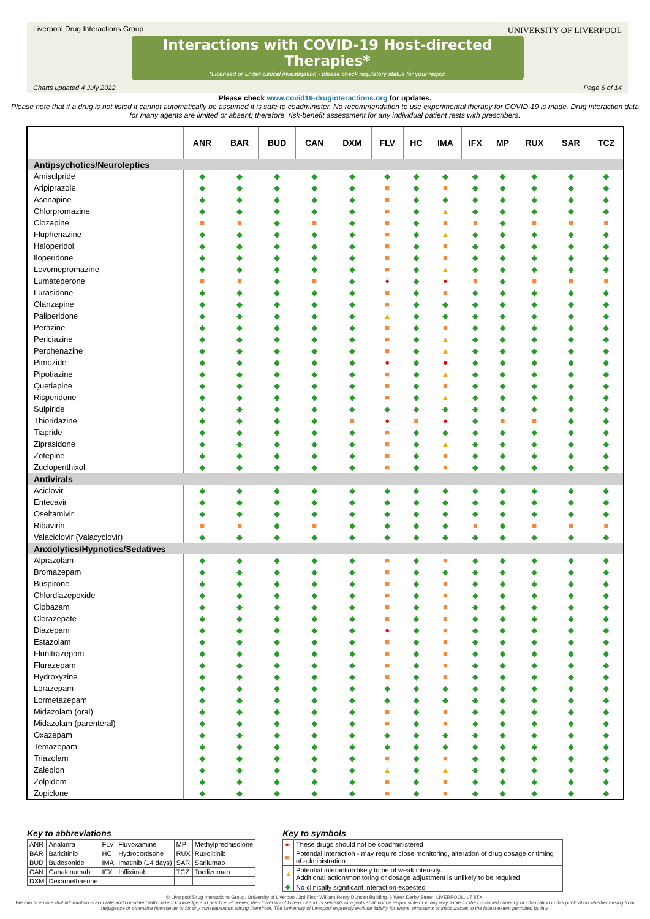Liverpool Drug Interactions Group
UNIVERSITY OF LIVERPOOL
Interactions with COVID-19 Host-directed Therapies*
*Licensed or under clinical investigation - please check regulatory status for your region
Charts updated 4 July 2022 Page 6 of 14
Please check www.covid19-druginteractions.org for updates.
Please note that if a drug is not listed it cannot automatically be assumed it is safe to coadminister. No recommendation to use experimental therapy for COVID-19 is made. Drug interaction data for many agents are limited or absent; therefore, risk-benefit assessment for any individual patient rests with prescribers.
| | ANR | BAR | BUD | CAN | DXM | FLV | HC | IMA | IFX | MP | RUX | SAR | TCZ |
| --- | --- | --- | --- | --- | --- | --- | --- | --- | --- | --- | --- | --- | --- |
| Antipsychotics/Neuroleptics | | | | | | | | | | | | | |
| Amisulpride | ◆ | ◆ | ◆ | ◆ | ◆ | ◆ | ◆ | ◆ | ◆ | ◆ | ◆ | ◆ | ◆ |
| Aripiprazole | ◆ | ◆ | ◆ | ◆ | ◆ | ■ | ◆ | ■ | ◆ | ◆ | ◆ | ◆ | ◆ |
| Asenapine | ◆ | ◆ | ◆ | ◆ | ◆ | ■ | ◆ | ◆ | ◆ | ◆ | ◆ | ◆ | ◆ |
| Chlorpromazine | ◆ | ◆ | ◆ | ◆ | ◆ | ■ | ◆ | ▲ | ◆ | ◆ | ◆ | ◆ | ◆ |
| Clozapine | ■ | ■ | ◆ | ■ | ◆ | ■ | ◆ | ■ | ■ | ◆ | ■ | ■ | ■ |
| Fluphenazine | ◆ | ◆ | ◆ | ◆ | ◆ | ■ | ◆ | ▲ | ◆ | ◆ | ◆ | ◆ | ◆ |
| Haloperidol | ◆ | ◆ | ◆ | ◆ | ◆ | ■ | ◆ | ■ | ◆ | ◆ | ◆ | ◆ | ◆ |
| Iloperidone | ◆ | ◆ | ◆ | ◆ | ◆ | ■ | ◆ | ■ | ◆ | ◆ | ◆ | ◆ | ◆ |
| Levomepromazine | ◆ | ◆ | ◆ | ◆ | ◆ | ■ | ◆ | ▲ | ◆ | ◆ | ◆ | ◆ | ◆ |
| Lumateperone | ■ | ■ | ◆ | ■ | ◆ | ● | ◆ | ● | ■ | ◆ | ■ | ■ | ■ |
| Lurasidone | ◆ | ◆ | ◆ | ◆ | ◆ | ■ | ◆ | ■ | ◆ | ◆ | ◆ | ◆ | ◆ |
| Olanzapine | ◆ | ◆ | ◆ | ◆ | ◆ | ■ | ◆ | ◆ | ◆ | ◆ | ◆ | ◆ | ◆ |
| Paliperidone | ◆ | ◆ | ◆ | ◆ | ◆ | ▲ | ◆ | ◆ | ◆ | ◆ | ◆ | ◆ | ◆ |
| Perazine | ◆ | ◆ | ◆ | ◆ | ◆ | ■ | ◆ | ■ | ◆ | ◆ | ◆ | ◆ | ◆ |
| Periciazine | ◆ | ◆ | ◆ | ◆ | ◆ | ■ | ◆ | ▲ | ◆ | ◆ | ◆ | ◆ | ◆ |
| Perphenazine | ◆ | ◆ | ◆ | ◆ | ◆ | ■ | ◆ | ▲ | ◆ | ◆ | ◆ | ◆ | ◆ |
| Pimozide | ◆ | ◆ | ◆ | ◆ | ◆ | ● | ◆ | ● | ◆ | ◆ | ◆ | ◆ | ◆ |
| Pipotiazine | ◆ | ◆ | ◆ | ◆ | ◆ | ■ | ◆ | ▲ | ◆ | ◆ | ◆ | ◆ | ◆ |
| Quetiapine | ◆ | ◆ | ◆ | ◆ | ◆ | ■ | ◆ | ■ | ◆ | ◆ | ◆ | ◆ | ◆ |
| Risperidone | ◆ | ◆ | ◆ | ◆ | ◆ | ■ | ◆ | ▲ | ◆ | ◆ | ◆ | ◆ | ◆ |
| Sulpiride | ◆ | ◆ | ◆ | ◆ | ◆ | ◆ | ◆ | ◆ | ◆ | ◆ | ◆ | ◆ | ◆ |
| Thioridazine | ◆ | ◆ | ◆ | ◆ | ■ | ● | ■ | ● | ◆ | ■ | ■ | ◆ | ◆ |
| Tiapride | ◆ | ◆ | ◆ | ◆ | ◆ | ■ | ◆ | ◆ | ◆ | ◆ | ◆ | ◆ | ◆ |
| Ziprasidone | ◆ | ◆ | ◆ | ◆ | ◆ | ■ | ◆ | ▲ | ◆ | ◆ | ◆ | ◆ | ◆ |
| Zotepine | ◆ | ◆ | ◆ | ◆ | ◆ | ■ | ◆ | ■ | ◆ | ◆ | ◆ | ◆ | ◆ |
| Zuclopenthixol | ◆ | ◆ | ◆ | ◆ | ◆ | ■ | ◆ | ■ | ◆ | ◆ | ◆ | ◆ | ◆ |
| Antivirals | | | | | | | | | | | | | |
| Aciclovir | ◆ | ◆ | ◆ | ◆ | ◆ | ◆ | ◆ | ◆ | ◆ | ◆ | ◆ | ◆ | ◆ |
| Entecavir | ◆ | ◆ | ◆ | ◆ | ◆ | ◆ | ◆ | ◆ | ◆ | ◆ | ◆ | ◆ | ◆ |
| Oseltamivir | ◆ | ◆ | ◆ | ◆ | ◆ | ◆ | ◆ | ◆ | ◆ | ◆ | ◆ | ◆ | ◆ |
| Ribavirin | ■ | ■ | ◆ | ■ | ◆ | ◆ | ◆ | ◆ | ■ | ◆ | ■ | ■ | ■ |
| Valaciclovir (Valacyclovir) | ◆ | ◆ | ◆ | ◆ | ◆ | ◆ | ◆ | ◆ | ◆ | ◆ | ◆ | ◆ | ◆ |
| Anxiolytics/Hypnotics/Sedatives | | | | | | | | | | | | | |
| Alprazolam | ◆ | ◆ | ◆ | ◆ | ◆ | ■ | ◆ | ■ | ◆ | ◆ | ◆ | ◆ | ◆ |
| Bromazepam | ◆ | ◆ | ◆ | ◆ | ◆ | ■ | ◆ | ◆ | ◆ | ◆ | ◆ | ◆ | ◆ |
| Buspirone | ◆ | ◆ | ◆ | ◆ | ◆ | ■ | ◆ | ■ | ◆ | ◆ | ◆ | ◆ | ◆ |
| Chlordiazepoxide | ◆ | ◆ | ◆ | ◆ | ◆ | ■ | ◆ | ■ | ◆ | ◆ | ◆ | ◆ | ◆ |
| Clobazam | ◆ | ◆ | ◆ | ◆ | ◆ | ■ | ◆ | ■ | ◆ | ◆ | ◆ | ◆ | ◆ |
| Clorazepate | ◆ | ◆ | ◆ | ◆ | ◆ | ■ | ◆ | ■ | ◆ | ◆ | ◆ | ◆ | ◆ |
| Diazepam | ◆ | ◆ | ◆ | ◆ | ◆ | ● | ◆ | ■ | ◆ | ◆ | ◆ | ◆ | ◆ |
| Estazolam | ◆ | ◆ | ◆ | ◆ | ◆ | ■ | ◆ | ■ | ◆ | ◆ | ◆ | ◆ | ◆ |
| Flunitrazepam | ◆ | ◆ | ◆ | ◆ | ◆ | ■ | ◆ | ■ | ◆ | ◆ | ◆ | ◆ | ◆ |
| Flurazepam | ◆ | ◆ | ◆ | ◆ | ◆ | ■ | ◆ | ■ | ◆ | ◆ | ◆ | ◆ | ◆ |
| Hydroxyzine | ◆ | ◆ | ◆ | ◆ | ◆ | ■ | ◆ | ■ | ◆ | ◆ | ◆ | ◆ | ◆ |
| Lorazepam | ◆ | ◆ | ◆ | ◆ | ◆ | ◆ | ◆ | ◆ | ◆ | ◆ | ◆ | ◆ | ◆ |
| Lormetazepam | ◆ | ◆ | ◆ | ◆ | ◆ | ◆ | ◆ | ◆ | ◆ | ◆ | ◆ | ◆ | ◆ |
| Midazolam (oral) | ◆ | ◆ | ◆ | ◆ | ◆ | ■ | ◆ | ■ | ◆ | ◆ | ◆ | ◆ | ◆ |
| Midazolam (parenteral) | ◆ | ◆ | ◆ | ◆ | ◆ | ■ | ◆ | ■ | ◆ | ◆ | ◆ | ◆ | ◆ |
| Oxazepam | ◆ | ◆ | ◆ | ◆ | ◆ | ◆ | ◆ | ◆ | ◆ | ◆ | ◆ | ◆ | ◆ |
| Temazepam | ◆ | ◆ | ◆ | ◆ | ◆ | ◆ | ◆ | ◆ | ◆ | ◆ | ◆ | ◆ | ◆ |
| Triazolam | ◆ | ◆ | ◆ | ◆ | ◆ | ■ | ◆ | ■ | ◆ | ◆ | ◆ | ◆ | ◆ |
| Zaleplon | ◆ | ◆ | ◆ | ◆ | ◆ | ▲ | ◆ | ▲ | ◆ | ◆ | ◆ | ◆ | ◆ |
| Zolpidem | ◆ | ◆ | ◆ | ◆ | ◆ | ■ | ◆ | ■ | ◆ | ◆ | ◆ | ◆ | ◆ |
| Zopiclone | ◆ | ◆ | ◆ | ◆ | ◆ | ■ | ◆ | ■ | ◆ | ◆ | ◆ | ◆ | ◆ |
Key to abbreviations
| ANR | Anakinra | FLV | Fluvoxamine | MP | Methylprednisolone |
| BAR | Baricitinib | HC | Hydrocortisone | RUX | Ruxolitinib |
| BUD | Budesonide | IMA | Imatinib (14 days) | SAR | Sarilumab |
| CAN | Canakinumab | IFX | Infliximab | TCZ | Tocilizumab |
| DXM | Dexamethasone | | | | |
Key to symbols
| ● | These drugs should not be coadministered |
| ■ | Potential interaction - may require close monitoring, alteration of drug dosage or timing of administration |
| ▲ | Potential interaction likely to be of weak intensity. Additional action/monitoring or dosage adjustment is unlikely to be required |
| ◆ | No clinically significant interaction expected |
© Liverpool Drug Interactions Group, University of Liverpool, 3rd Floor William Henry Duncan Building, 6 West Derby Street, LIVERPOOL, L7 8TX.
We aim to ensure that information is accurate and consistent with current knowledge and practice. However, the University of Liverpool and its servants or agents shall not be responsible or in any way liable for the continued currency of information in this publication whether arising from negligence or otherwise howsoever or for any consequences arising therefrom. The University of Liverpool expressly exclude liability for errors, omissions or inaccuracies to the fullest extent permitted by law.